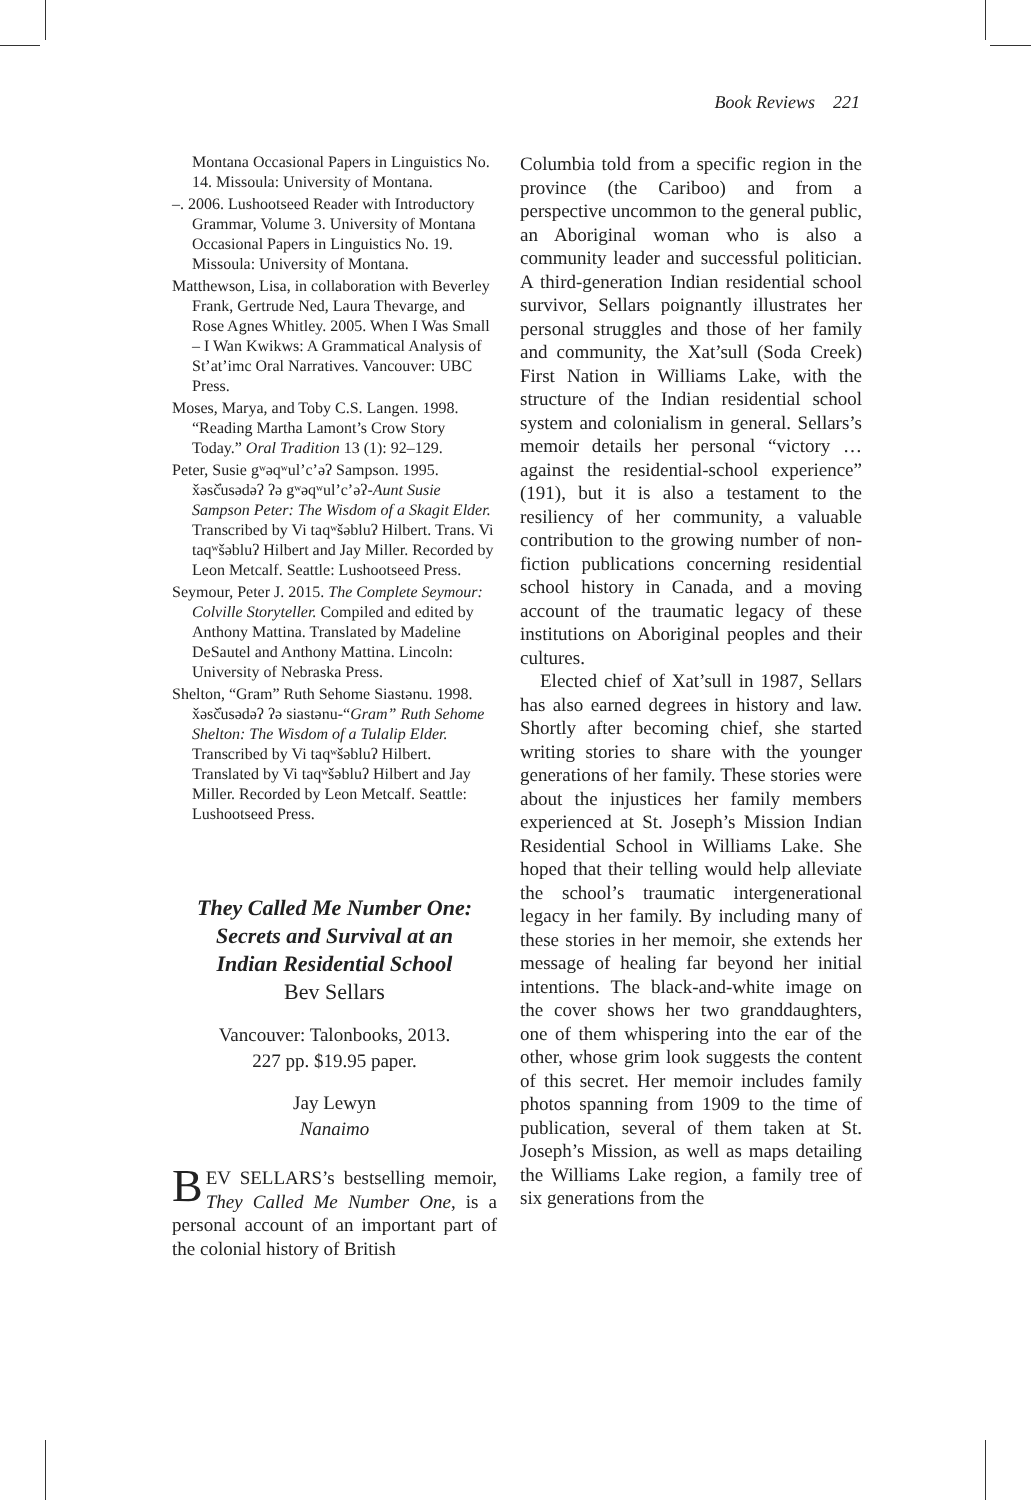Book Reviews 221
Montana Occasional Papers in Linguistics No. 14. Missoula: University of Montana.
–. 2006. Lushootseed Reader with Introductory Grammar, Volume 3. University of Montana Occasional Papers in Linguistics No. 19. Missoula: University of Montana.
Matthewson, Lisa, in collaboration with Beverley Frank, Gertrude Ned, Laura Thevarge, and Rose Agnes Whitley. 2005. When I Was Small – I Wan Kwikws: A Grammatical Analysis of St’at’imc Oral Narratives. Vancouver: UBC Press.
Moses, Marya, and Toby C.S. Langen. 1998. “Reading Martha Lamont’s Crow Story Today.” Oral Tradition 13 (1): 92–129.
Peter, Susie gʷəqʷul’c’əʔ Sampson. 1995. x̌əsč̓usədəʔ ʔə gʷəqʷul’c’əʔ-Aunt Susie Sampson Peter: The Wisdom of a Skagit Elder. Transcribed by Vi taqʷšəbluʔ Hilbert. Trans. Vi taqʷšəbluʔ Hilbert and Jay Miller. Recorded by Leon Metcalf. Seattle: Lushootseed Press.
Seymour, Peter J. 2015. The Complete Seymour: Colville Storyteller. Compiled and edited by Anthony Mattina. Translated by Madeline DeSautel and Anthony Mattina. Lincoln: University of Nebraska Press.
Shelton, “Gram” Ruth Sehome Siastənu. 1998. x̌əsč̓usədəʔ ʔə siastənu-“Gram” Ruth Sehome Shelton: The Wisdom of a Tulalip Elder. Transcribed by Vi taqʷšəbluʔ Hilbert. Translated by Vi taqʷšəbluʔ Hilbert and Jay Miller. Recorded by Leon Metcalf. Seattle: Lushootseed Press.
They Called Me Number One:
Secrets and Survival at an
Indian Residential School
Bev Sellars
Vancouver: Talonbooks, 2013.
227 pp. $19.95 paper.
Jay Lewyn
Nanaimo
BEV SELLARS’s bestselling memoir, They Called Me Number One, is a personal account of an important part of the colonial history of British
Columbia told from a specific region in the province (the Cariboo) and from a perspective uncommon to the general public, an Aboriginal woman who is also a community leader and successful politician. A third-generation Indian residential school survivor, Sellars poignantly illustrates her personal struggles and those of her family and community, the Xat’sull (Soda Creek) First Nation in Williams Lake, with the structure of the Indian residential school system and colonialism in general. Sellars’s memoir details her personal “victory … against the residential-school experience” (191), but it is also a testament to the resiliency of her community, a valuable contribution to the growing number of non-fiction publications concerning residential school history in Canada, and a moving account of the traumatic legacy of these institutions on Aboriginal peoples and their cultures.
Elected chief of Xat’sull in 1987, Sellars has also earned degrees in history and law. Shortly after becoming chief, she started writing stories to share with the younger generations of her family. These stories were about the injustices her family members experienced at St. Joseph’s Mission Indian Residential School in Williams Lake. She hoped that their telling would help alleviate the school’s traumatic intergenerational legacy in her family. By including many of these stories in her memoir, she extends her message of healing far beyond her initial intentions. The black-and-white image on the cover shows her two granddaughters, one of them whispering into the ear of the other, whose grim look suggests the content of this secret. Her memoir includes family photos spanning from 1909 to the time of publication, several of them taken at St. Joseph’s Mission, as well as maps detailing the Williams Lake region, a family tree of six generations from the